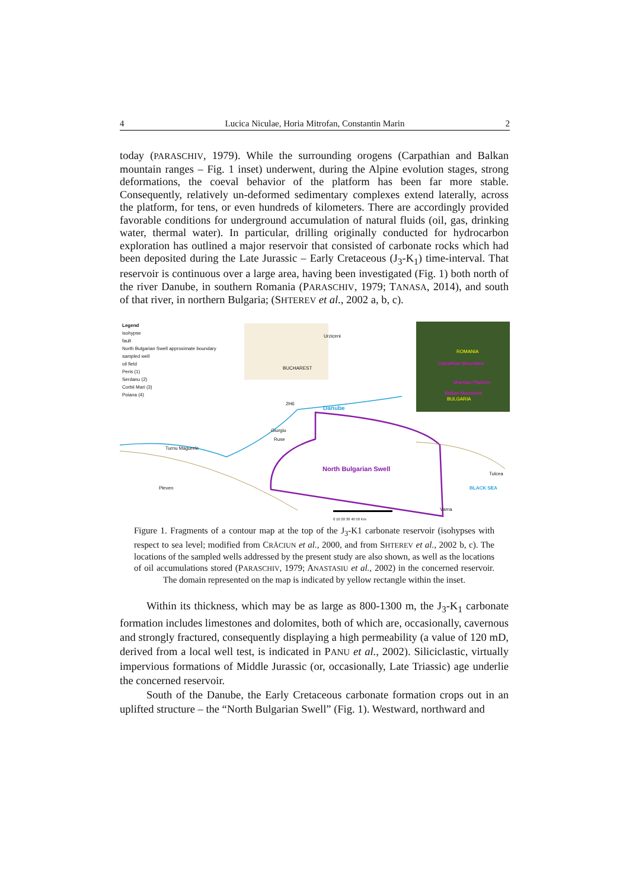4 Lucica Niculae, Horia Mitrofan, Constantin Marin 2
today (PARASCHIV, 1979). While the surrounding orogens (Carpathian and Balkan mountain ranges – Fig. 1 inset) underwent, during the Alpine evolution stages, strong deformations, the coeval behavior of the platform has been far more stable. Consequently, relatively un-deformed sedimentary complexes extend laterally, across the platform, for tens, or even hundreds of kilometers. There are accordingly provided favorable conditions for underground accumulation of natural fluids (oil, gas, drinking water, thermal water). In particular, drilling originally conducted for hydrocarbon exploration has outlined a major reservoir that consisted of carbonate rocks which had been deposited during the Late Jurassic – Early Cretaceous (J<sub>3</sub>-K<sub>1</sub>) time-interval. That reservoir is continuous over a large area, having been investigated (Fig. 1) both north of the river Danube, in southern Romania (PARASCHIV, 1979; TANASA, 2014), and south of that river, in northern Bulgaria; (SHTEREV et al., 2002 a, b, c).
Legend
isohypse
fault
North Bulgarian Swell approximate boundary
sampled well
oil field
Peris (1)
Serdanu (2)
Corbii Mari (3)
Poiana (4)
Urziceni
BUCHAREST
ROMANIA
Carpathian Mountains
Moesian Platform
Balkan Mountains
BULGARIA
2H6
Danube
Giurgiu
Ruse
Turnu Magurele
North Bulgarian Swell Tulcea
Pleven BLACK SEA
Varna
0 10 20 30 40 50 Km
Figure 1. Fragments of a contour map at the top of the J<sub>3</sub>-K1 carbonate reservoir (isohypses with respect to sea level; modified from CRĂCIUN et al., 2000, and from SHTEREV et al., 2002 b, c). The locations of the sampled wells addressed by the present study are also shown, as well as the locations of oil accumulations stored (PARASCHIV, 1979; ANASTASIU et al., 2002) in the concerned reservoir. The domain represented on the map is indicated by yellow rectangle within the inset.
Within its thickness, which may be as large as 800-1300 m, the J<sub>3</sub>-K<sub>1</sub> carbonate formation includes limestones and dolomites, both of which are, occasionally, cavernous and strongly fractured, consequently displaying a high permeability (a value of 120 mD, derived from a local well test, is indicated in PANU et al., 2002). Siliciclastic, virtually impervious formations of Middle Jurassic (or, occasionally, Late Triassic) age underlie the concerned reservoir.
South of the Danube, the Early Cretaceous carbonate formation crops out in an uplifted structure – the “North Bulgarian Swell” (Fig. 1). Westward, northward and